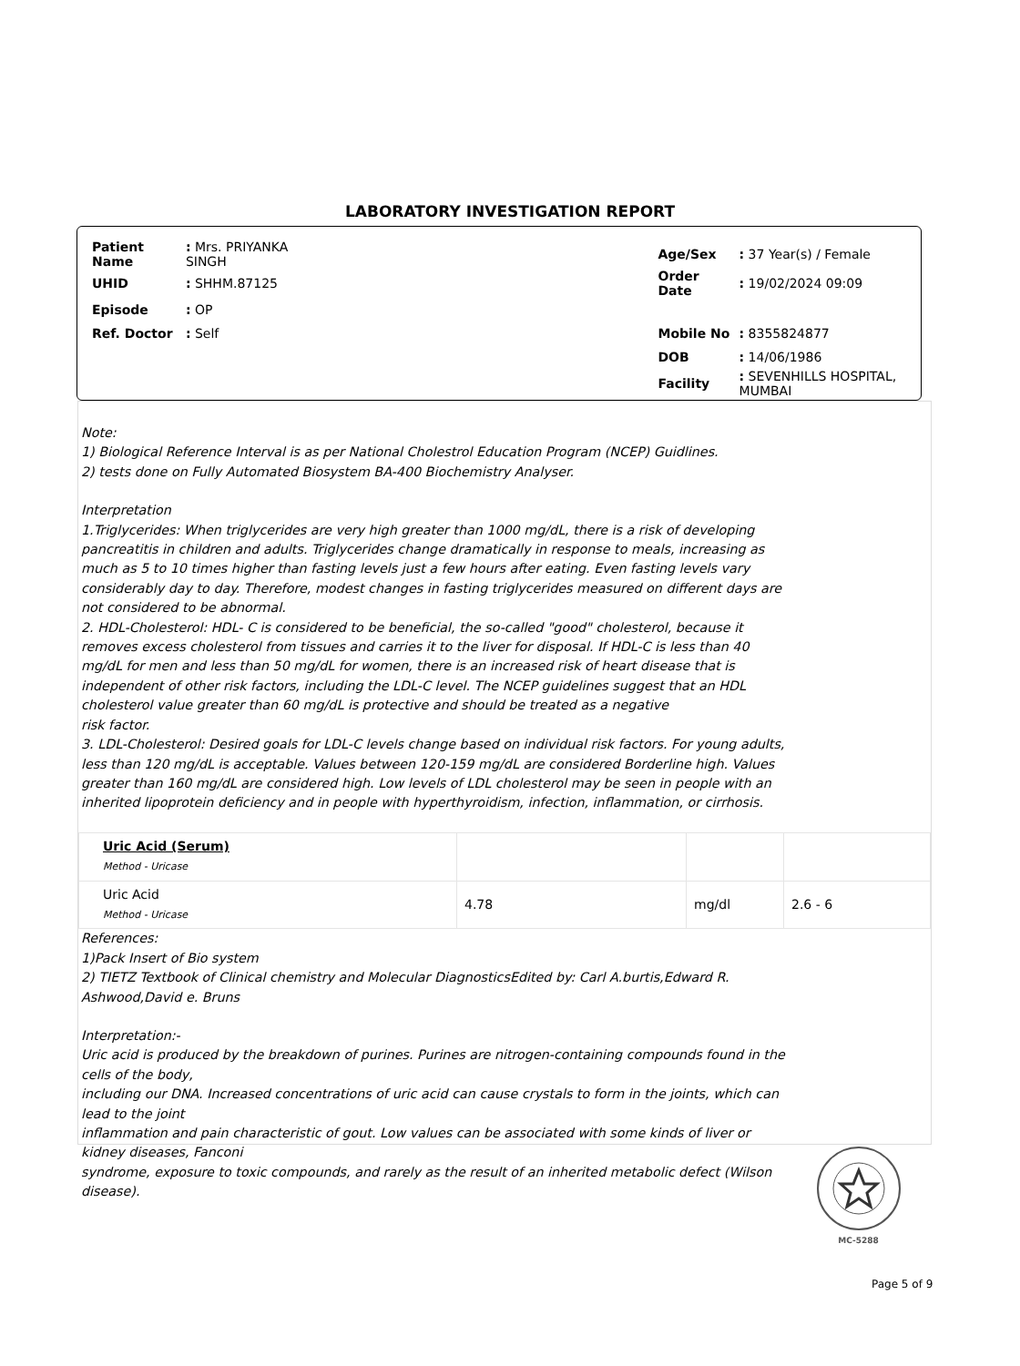LABORATORY INVESTIGATION REPORT
| Patient Name | : Mrs. PRIYANKA SINGH | | Age/Sex | : 37 Year(s) / Female |
| UHID | : SHHM.87125 | | Order Date | : 19/02/2024 09:09 |
| Episode | : OP | | | |
| Ref. Doctor | : Self | | Mobile No | : 8355824877 |
| | | | DOB | : 14/06/1986 |
| | | | Facility | : SEVENHILLS HOSPITAL, MUMBAI |
Note:
1) Biological Reference Interval is as per National Cholestrol Education Program (NCEP) Guidlines.
2) tests done on Fully Automated Biosystem BA-400 Biochemistry Analyser.
Interpretation
1.Triglycerides: When triglycerides are very high greater than 1000 mg/dL, there is a risk of developing pancreatitis in children and adults. Triglycerides change dramatically in response to meals, increasing as much as 5 to 10 times higher than fasting levels just a few hours after eating. Even fasting levels vary considerably day to day. Therefore, modest changes in fasting triglycerides measured on different days are not considered to be abnormal.
2. HDL-Cholesterol: HDL- C is considered to be beneficial, the so-called "good" cholesterol, because it removes excess cholesterol from tissues and carries it to the liver for disposal. If HDL-C is less than 40 mg/dL for men and less than 50 mg/dL for women, there is an increased risk of heart disease that is independent of other risk factors, including the LDL-C level. The NCEP guidelines suggest that an HDL cholesterol value greater than 60 mg/dL is protective and should be treated as a negative
risk factor.
3. LDL-Cholesterol: Desired goals for LDL-C levels change based on individual risk factors. For young adults, less than 120 mg/dL is acceptable. Values between 120-159 mg/dL are considered Borderline high. Values greater than 160 mg/dL are considered high. Low levels of LDL cholesterol may be seen in people with an inherited lipoprotein deficiency and in people with hyperthyroidism, infection, inflammation, or cirrhosis.
| Uric Acid (Serum) Method - Uricase | | | |
| Uric Acid Method - Uricase | 4.78 | mg/dl | 2.6 - 6 |
References:
1)Pack Insert of Bio system
2) TIETZ Textbook of Clinical chemistry and Molecular DiagnosticsEdited by: Carl A.burtis,Edward R. Ashwood,David e. Bruns
Interpretation:-
Uric acid is produced by the breakdown of purines. Purines are nitrogen-containing compounds found in the cells of the body,
including our DNA. Increased concentrations of uric acid can cause crystals to form in the joints, which can lead to the joint
inflammation and pain characteristic of gout. Low values can be associated with some kinds of liver or kidney diseases, Fanconi
syndrome, exposure to toxic compounds, and rarely as the result of an inherited metabolic defect (Wilson disease).
MC-5288
Page 5 of 9